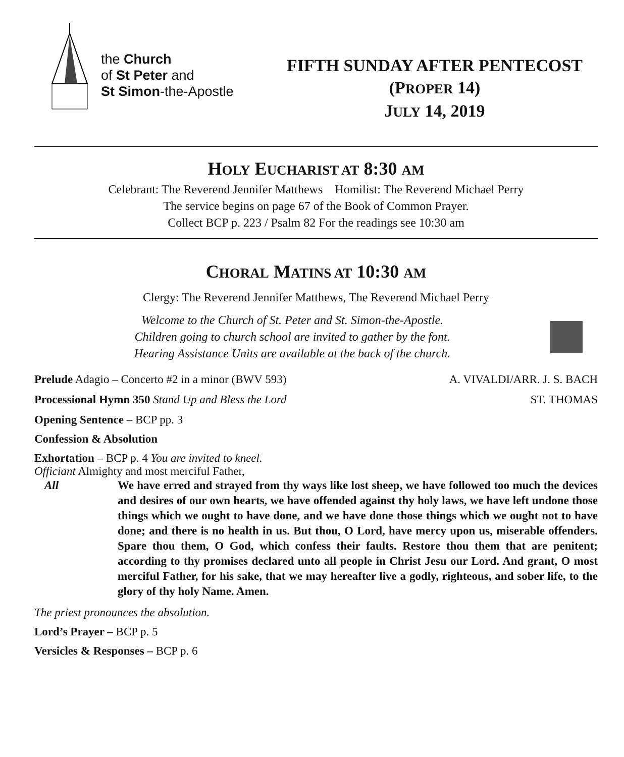the Church
of St Peter and
St Simon-the-Apostle
FIFTH SUNDAY AFTER PENTECOST
(PROPER 14)
JULY 14, 2019
HOLY EUCHARIST AT 8:30 AM
Celebrant: The Reverend Jennifer Matthews Homilist: The Reverend Michael Perry
The service begins on page 67 of the Book of Common Prayer.
Collect BCP p. 223 / Psalm 82 For the readings see 10:30 am
CHORAL MATINS AT 10:30 AM
Clergy: The Reverend Jennifer Matthews, The Reverend Michael Perry
Welcome to the Church of St. Peter and St. Simon-the-Apostle.
Children going to church school are invited to gather by the font.
Hearing Assistance Units are available at the back of the church.
Prelude Adagio – Concerto #2 in a minor (BWV 593) A. VIVALDI/ARR. J. S. BACH
Processional Hymn 350 Stand Up and Bless the Lord ST. THOMAS
Opening Sentence – BCP pp. 3
Confession & Absolution
Exhortation – BCP p. 4 You are invited to kneel.
Officiant Almighty and most merciful Father,
All We have erred and strayed from thy ways like lost sheep, we have followed too much the devices and desires of our own hearts, we have offended against thy holy laws, we have left undone those things which we ought to have done, and we have done those things which we ought not to have done; and there is no health in us. But thou, O Lord, have mercy upon us, miserable offenders. Spare thou them, O God, which confess their faults. Restore thou them that are penitent; according to thy promises declared unto all people in Christ Jesu our Lord. And grant, O most merciful Father, for his sake, that we may hereafter live a godly, righteous, and sober life, to the glory of thy holy Name. Amen.
The priest pronounces the absolution.
Lord’s Prayer – BCP p. 5
Versicles & Responses – BCP p. 6